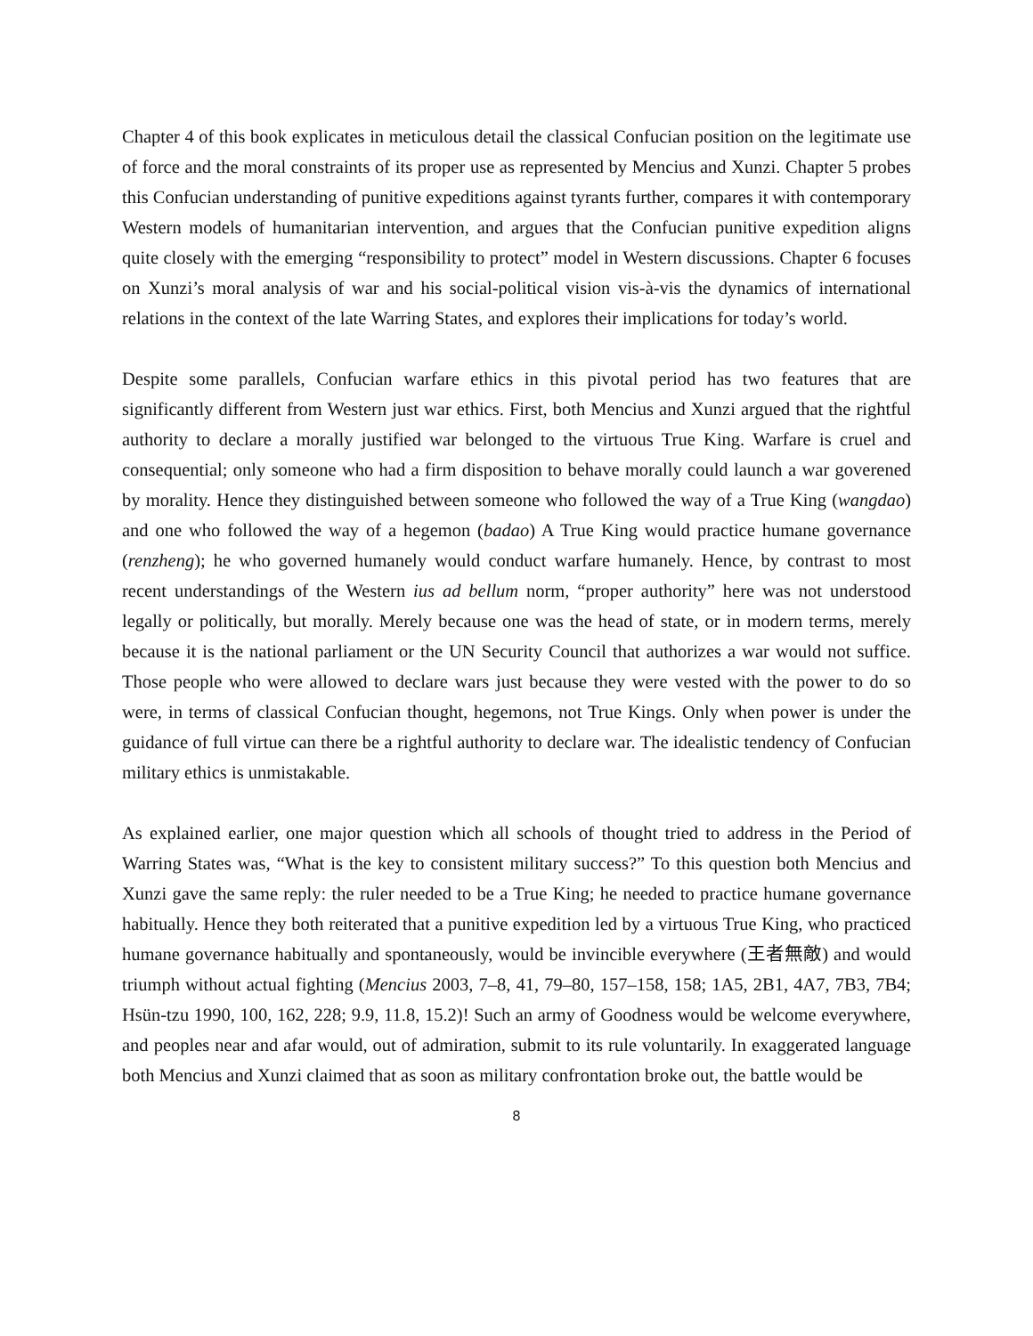Chapter 4 of this book explicates in meticulous detail the classical Confucian position on the legitimate use of force and the moral constraints of its proper use as represented by Mencius and Xunzi. Chapter 5 probes this Confucian understanding of punitive expeditions against tyrants further, compares it with contemporary Western models of humanitarian intervention, and argues that the Confucian punitive expedition aligns quite closely with the emerging “responsibility to protect” model in Western discussions. Chapter 6 focuses on Xunzi’s moral analysis of war and his social-political vision vis-à-vis the dynamics of international relations in the context of the late Warring States, and explores their implications for today’s world.
Despite some parallels, Confucian warfare ethics in this pivotal period has two features that are significantly different from Western just war ethics. First, both Mencius and Xunzi argued that the rightful authority to declare a morally justified war belonged to the virtuous True King. Warfare is cruel and consequential; only someone who had a firm disposition to behave morally could launch a war goverened by morality. Hence they distinguished between someone who followed the way of a True King (wangdao) and one who followed the way of a hegemon (badao) A True King would practice humane governance (renzheng); he who governed humanely would conduct warfare humanely. Hence, by contrast to most recent understandings of the Western ius ad bellum norm, “proper authority” here was not understood legally or politically, but morally. Merely because one was the head of state, or in modern terms, merely because it is the national parliament or the UN Security Council that authorizes a war would not suffice. Those people who were allowed to declare wars just because they were vested with the power to do so were, in terms of classical Confucian thought, hegemons, not True Kings. Only when power is under the guidance of full virtue can there be a rightful authority to declare war. The idealistic tendency of Confucian military ethics is unmistakable.
As explained earlier, one major question which all schools of thought tried to address in the Period of Warring States was, “What is the key to consistent military success?” To this question both Mencius and Xunzi gave the same reply: the ruler needed to be a True King; he needed to practice humane governance habitually. Hence they both reiterated that a punitive expedition led by a virtuous True King, who practiced humane governance habitually and spontaneously, would be invincible everywhere (王者無敵) and would triumph without actual fighting (Mencius 2003, 7–8, 41, 79–80, 157–158, 158; 1A5, 2B1, 4A7, 7B3, 7B4; Hsün-tzu 1990, 100, 162, 228; 9.9, 11.8, 15.2)! Such an army of Goodness would be welcome everywhere, and peoples near and afar would, out of admiration, submit to its rule voluntarily. In exaggerated language both Mencius and Xunzi claimed that as soon as military confrontation broke out, the battle would be
8